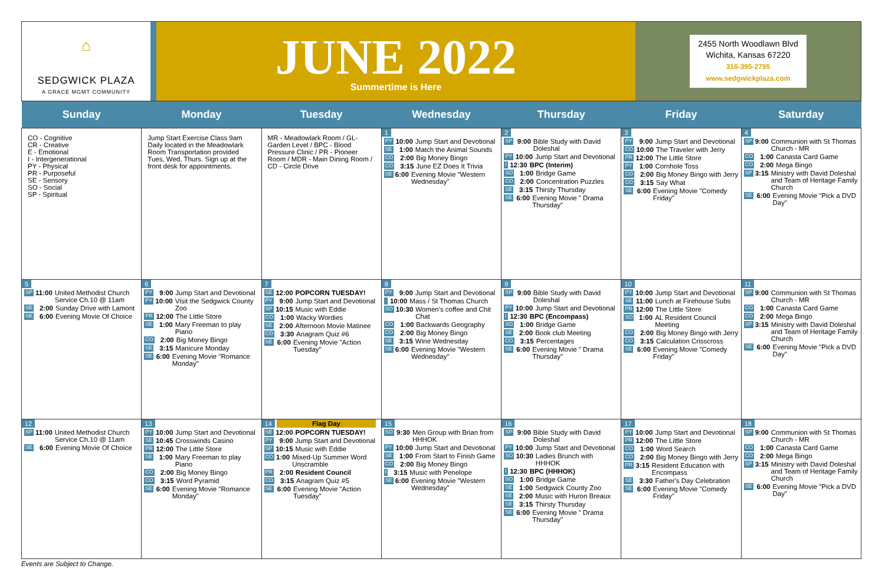⌂
SEDGWICK PLAZA
A GRACE MGMT COMMUNITY
JUNE 2022
Summertime is Here
2455 North Woodlawn Blvd
Wichita, Kansas 67220
316-395-2795
www.sedgwickplaza.com
| Sunday | Monday | Tuesday | Wednesday | Thursday | Friday | Saturday |
| --- | --- | --- | --- | --- | --- | --- |
| CO - Cognitive CR - Creative E - Emotional I - Intergenerational PY - Physical PR - Purposeful SE - Sensory SO - Social SP - Spiritual | Jump Start Exercise Class 9am Daily located in the Meadowlark Room Transportation provided Tues, Wed, Thurs. Sign up at the front desk for appointments. | MR - Meadowlark Room / GL- Garden Level / BPC - Blood Pressure Clinic / PR - Pioneer Room / MDR - Main Dining Room / CD - Circle Drive | 1 PY 10:00 Jump Start and Devotional SE 1:00 Match the Animal Sounds CO 2:00 Big Money Bingo CO 3:15 June EZ Does It Trivia SE 6:00 Evening Movie "Western Wednesday" | 2 SP 9:00 Bible Study with David Doleshal PY 10:00 Jump Start and Devotional I 12:30 BPC (Interim) SO 1:00 Bridge Game CO 2:00 Concentration Puzzles SE 3:15 Thirsty Thursday SE 6:00 Evening Movie " Drama Thursday" | 3 PY 9:00 Jump Start and Devotional CO 10:00 The Traveler with Jerry PR 12:00 The Little Store PY 1:00 Cornhole Toss CO 2:00 Big Money Bingo with Jerry CO 3:15 Say What SE 6:00 Evening Movie "Comedy Friday" | 4 SP 9:00 Communion with St Thomas Church - MR CO 1:00 Canasta Card Game CO 2:00 Mega Bingo SP 3:15 Ministry with David Doleshal and Team of Heritage Family Church SE 6:00 Evening Movie "Pick a DVD Day" |
| 5 SP 11:00 United Methodist Church Service Ch.10 @ 11am SE 2:00 Sunday Drive with Lamont SE 6:00 Evening Movie Of Choice | 6 PY 9:00 Jump Start and Devotional PY 10:00 Visit the Sedgwick County Zoo PR 12:00 The Little Store SE 1:00 Mary Freeman to play Piano CO 2:00 Big Money Bingo SE 3:15 Manicure Monday SE 6:00 Evening Movie "Romance Monday" | 7 SE 12:00 POPCORN TUESDAY! PY 9:00 Jump Start and Devotional SP 10:15 Music with Eddie CO 1:00 Wacky Wordies SE 2:00 Afternoon Movie Matinee CO 3:30 Anagram Quiz #6 SE 6:00 Evening Movie "Action Tuesday" | 8 PY 9:00 Jump Start and Devotional 10:00 Mass / St Thomas Church SO 10:30 Women's coffee and Chit Chat CO 1:00 Backwards Geography CO 2:00 Big Money Bingo SE 3:15 Wine Wednesday SE 6:00 Evening Movie "Western Wednesday" | 9 SP 9:00 Bible Study with David Doleshal PY 10:00 Jump Start and Devotional I 12:30 BPC (Encompass) SO 1:00 Bridge Game SE 2:00 Book club Meeting CO 3:15 Percentages SE 6:00 Evening Movie " Drama Thursday" | 10 PY 10:00 Jump Start and Devotional SE 11:00 Lunch at Firehouse Subs PR 12:00 The Little Store SO 1:00 AL Resident Council Meeting CO 2:00 Big Money Bingo with Jerry CO 3:15 Calculation Crisscross SE 6:00 Evening Movie "Comedy Friday" | 11 SP 9:00 Communion with St Thomas Church - MR CO 1:00 Canasta Card Game CO 2:00 Mega Bingo SP 3:15 Ministry with David Doleshal and Team of Heritage Family Church SE 6:00 Evening Movie "Pick a DVD Day" |
| 12 SP 11:00 United Methodist Church Service Ch.10 @ 11am SE 6:00 Evening Movie Of Choice | 13 PY 10:00 Jump Start and Devotional SE 10:45 Crosswinds Casino PR 12:00 The Little Store SE 1:00 Mary Freeman to play Piano CO 2:00 Big Money Bingo CO 3:15 Word Pyramid SE 6:00 Evening Movie "Romance Monday" | 14 Flag Day SE 12:00 POPCORN TUESDAY! PY 9:00 Jump Start and Devotional SP 10:15 Music with Eddie CO 1:00 Mixed-Up Summer Word Unscramble PR 2:00 Resident Council CO 3:15 Anagram Quiz #5 SE 6:00 Evening Movie "Action Tuesday" | 15 SO 9:30 Men Group with Brian from HHHOK PY 10:00 Jump Start and Devotional SE 1:00 From Start to Finish Game CO 2:00 Big Money Bingo I 3:15 Music with Penelope SE 6:00 Evening Movie "Western Wednesday" | 16 SP 9:00 Bible Study with David Doleshal PY 10:00 Jump Start and Devotional SO 10:30 Ladies Brunch with HHHOK I 12:30 BPC (HHHOK) SO 1:00 Bridge Game SE 1:00 Sedgwick County Zoo SE 2:00 Music with Huron Breaux SE 3:15 Thirsty Thursday SE 6:00 Evening Movie " Drama Thursday" | 17 PY 10:00 Jump Start and Devotional PR 12:00 The Little Store CO 1:00 Word Search CO 2:00 Big Money Bingo with Jerry PR 3:15 Resident Education with Encompass SE 3:30 Father's Day Celebration SE 6:00 Evening Movie "Comedy Friday" | 18 SP 9:00 Communion with St Thomas Church - MR CO 1:00 Canasta Card Game CO 2:00 Mega Bingo SP 3:15 Ministry with David Doleshal and Team of Heritage Family Church SE 6:00 Evening Movie "Pick a DVD Day" |
Events are Subject to Change.